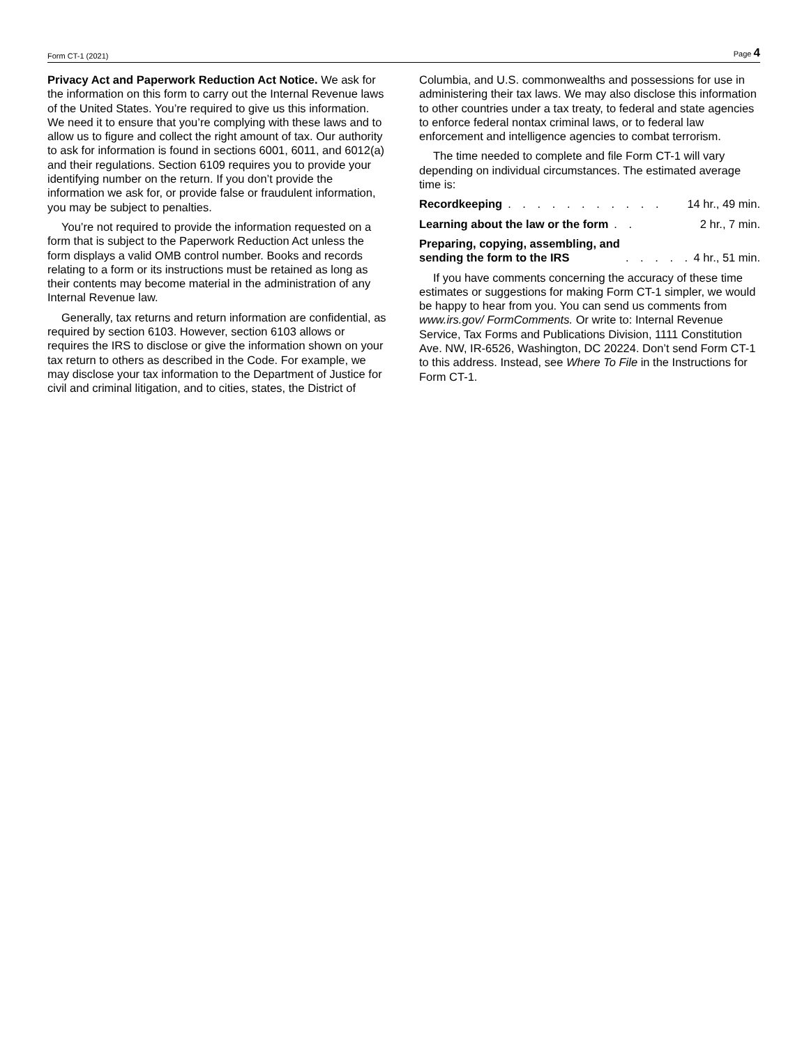Form CT-1 (2021) Page 4
Privacy Act and Paperwork Reduction Act Notice. We ask for the information on this form to carry out the Internal Revenue laws of the United States. You’re required to give us this information. We need it to ensure that you’re complying with these laws and to allow us to figure and collect the right amount of tax. Our authority to ask for information is found in sections 6001, 6011, and 6012(a) and their regulations. Section 6109 requires you to provide your identifying number on the return. If you don’t provide the information we ask for, or provide false or fraudulent information, you may be subject to penalties.
You’re not required to provide the information requested on a form that is subject to the Paperwork Reduction Act unless the form displays a valid OMB control number. Books and records relating to a form or its instructions must be retained as long as their contents may become material in the administration of any Internal Revenue law.
Generally, tax returns and return information are confidential, as required by section 6103. However, section 6103 allows or requires the IRS to disclose or give the information shown on your tax return to others as described in the Code. For example, we may disclose your tax information to the Department of Justice for civil and criminal litigation, and to cities, states, the District of
Columbia, and U.S. commonwealths and possessions for use in administering their tax laws. We may also disclose this information to other countries under a tax treaty, to federal and state agencies to enforce federal nontax criminal laws, or to federal law enforcement and intelligence agencies to combat terrorism.
The time needed to complete and file Form CT-1 will vary depending on individual circumstances. The estimated average time is:
Recordkeeping. . . . . . . . . . . 14 hr., 49 min.
Learning about the law or the form. . 2 hr., 7 min.
Preparing, copying, assembling, and
sending the form to the IRS. . . . . . 4 hr., 51 min.
If you have comments concerning the accuracy of these time estimates or suggestions for making Form CT-1 simpler, we would be happy to hear from you. You can send us comments from www.irs.gov/ FormComments. Or write to: Internal Revenue Service, Tax Forms and Publications Division, 1111 Constitution Ave. NW, IR-6526, Washington, DC 20224. Don’t send Form CT-1 to this address. Instead, see Where To File in the Instructions for Form CT-1.